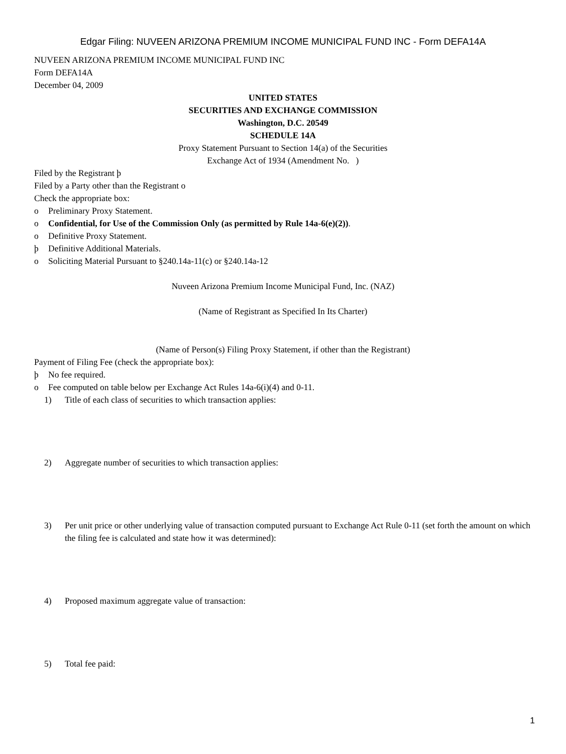Edgar Filing: NUVEEN ARIZONA PREMIUM INCOME MUNICIPAL FUND INC - Form DEFA14A
NUVEEN ARIZONA PREMIUM INCOME MUNICIPAL FUND INC
Form DEFA14A
December 04, 2009
UNITED STATES
SECURITIES AND EXCHANGE COMMISSION
Washington, D.C. 20549
SCHEDULE 14A
Proxy Statement Pursuant to Section 14(a) of the Securities
Exchange Act of 1934 (Amendment No. )
Filed by the Registrant þ
Filed by a Party other than the Registrant o
Check the appropriate box:
o Preliminary Proxy Statement.
o Confidential, for Use of the Commission Only (as permitted by Rule 14a-6(e)(2)).
o Definitive Proxy Statement.
þ Definitive Additional Materials.
o Soliciting Material Pursuant to §240.14a-11(c) or §240.14a-12
Nuveen Arizona Premium Income Municipal Fund, Inc. (NAZ)
(Name of Registrant as Specified In Its Charter)
(Name of Person(s) Filing Proxy Statement, if other than the Registrant)
Payment of Filing Fee (check the appropriate box):
þ No fee required.
o Fee computed on table below per Exchange Act Rules 14a-6(i)(4) and 0-11.
1) Title of each class of securities to which transaction applies:
2) Aggregate number of securities to which transaction applies:
3) Per unit price or other underlying value of transaction computed pursuant to Exchange Act Rule 0-11 (set forth the amount on which the filing fee is calculated and state how it was determined):
4) Proposed maximum aggregate value of transaction:
5) Total fee paid:
1